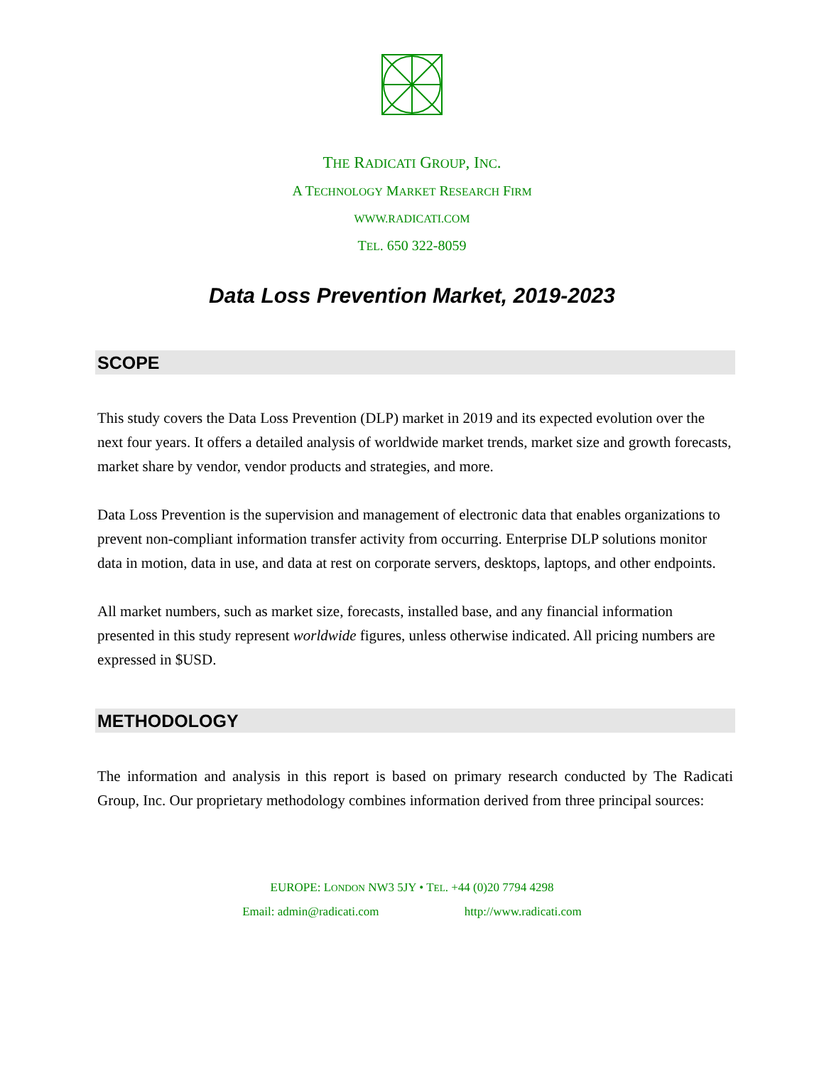THE RADICATI GROUP, INC.
A TECHNOLOGY MARKET RESEARCH FIRM
WWW.RADICATI.COM
TEL. 650 322-8059
Data Loss Prevention Market, 2019-2023
SCOPE
This study covers the Data Loss Prevention (DLP) market in 2019 and its expected evolution over the next four years. It offers a detailed analysis of worldwide market trends, market size and growth forecasts, market share by vendor, vendor products and strategies, and more.
Data Loss Prevention is the supervision and management of electronic data that enables organizations to prevent non-compliant information transfer activity from occurring. Enterprise DLP solutions monitor data in motion, data in use, and data at rest on corporate servers, desktops, laptops, and other endpoints.
All market numbers, such as market size, forecasts, installed base, and any financial information presented in this study represent worldwide figures, unless otherwise indicated. All pricing numbers are expressed in $USD.
METHODOLOGY
The information and analysis in this report is based on primary research conducted by The Radicati Group, Inc. Our proprietary methodology combines information derived from three principal sources:
EUROPE: LONDON NW3 5JY • TEL. +44 (0)20 7794 4298
Email: admin@radicati.com http://www.radicati.com